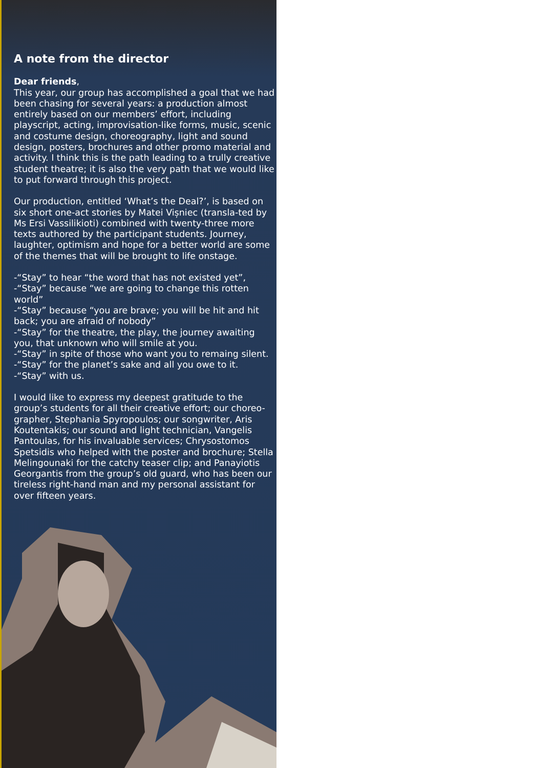A note from the director
Dear friends,
This year, our group has accomplished a goal that we had been chasing for several years: a production almost entirely based on our members’ effort, including playscript, acting, improvisation-like forms, music, scenic and costume design, choreography, light and sound design, posters, brochures and other promo material and activity. I think this is the path leading to a trully creative student theatre; it is also the very path that we would like to put forward through this project.
Our production, entitled ‘What’s the Deal?’, is based on six short one-act stories by Matei Vișniec (transla-ted by Ms Ersi Vassilikioti) combined with twenty-three more texts authored by the participant students. Journey, laughter, optimism and hope for a better world are some of the themes that will be brought to life onstage.
-“Stay” to hear “the word that has not existed yet”,
-“Stay” because “we are going to change this rotten world”
-“Stay” because “you are brave; you will be hit and hit back; you are afraid of nobody”
-“Stay” for the theatre, the play, the journey awaiting you, that unknown who will smile at you.
-“Stay” in spite of those who want you to remaing silent.
-“Stay” for the planet’s sake and all you owe to it.
-“Stay” with us.
I would like to express my deepest gratitude to the group’s students for all their creative effort; our choreo-grapher, Stephania Spyropoulos; our songwriter, Aris Koutentakis; our sound and light technician, Vangelis Pantoulas, for his invaluable services; Chrysostomos Spetsidis who helped with the poster and brochure; Stella Melingounaki for the catchy teaser clip; and Panayiotis Georgantis from the group’s old guard, who has been our tireless right-hand man and my personal assistant for over fifteen years.